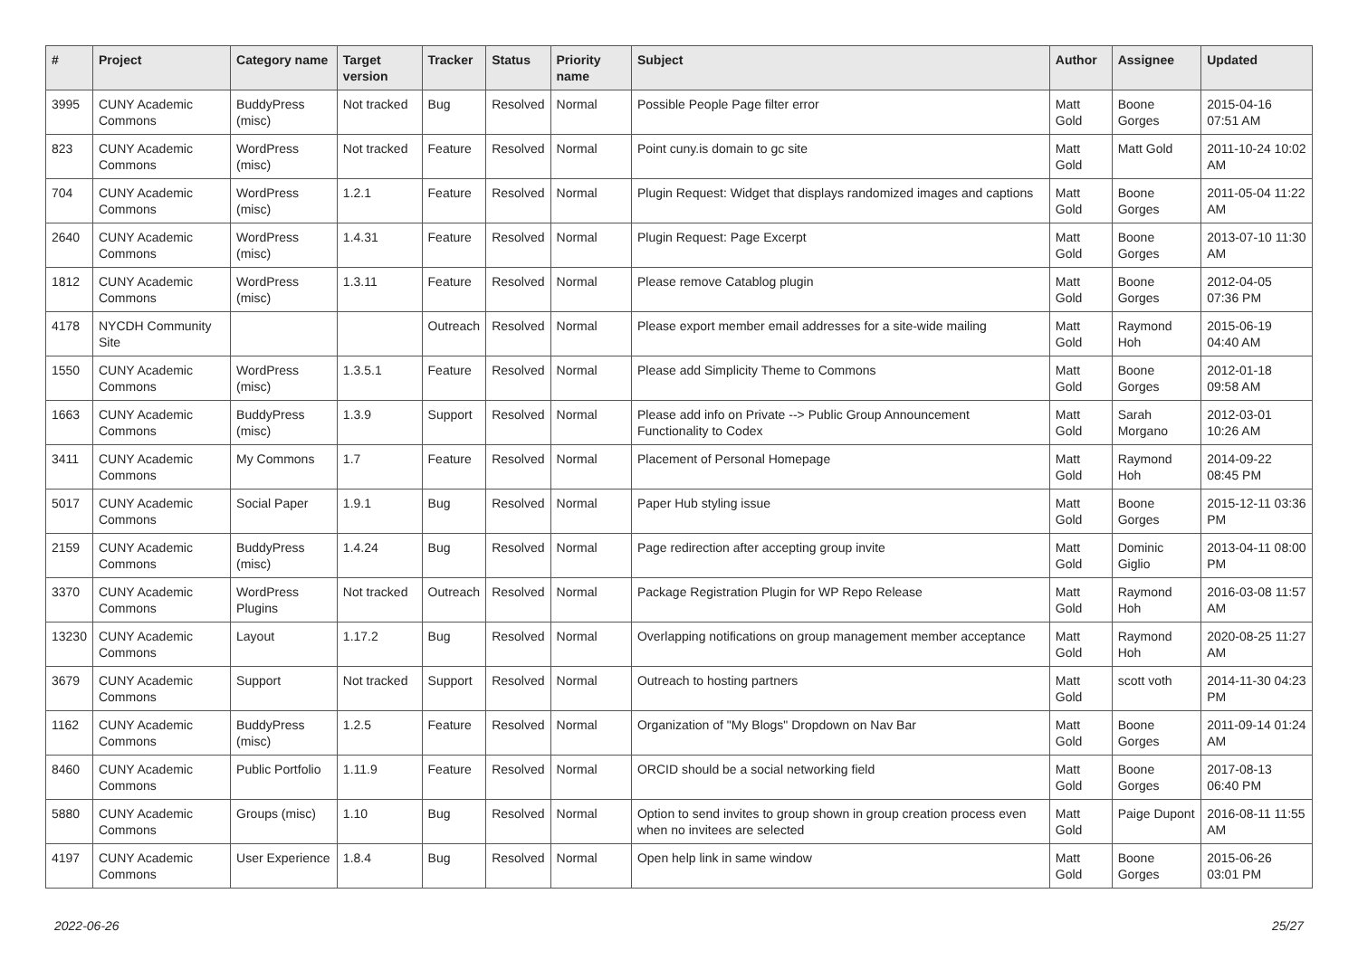| # | Project | Category name | Target version | Tracker | Status | Priority name | Subject | Author | Assignee | Updated |
| --- | --- | --- | --- | --- | --- | --- | --- | --- | --- | --- |
| 3995 | CUNY Academic Commons | BuddyPress (misc) | Not tracked | Bug | Resolved | Normal | Possible People Page filter error | Matt Gold | Boone Gorges | 2015-04-16 07:51 AM |
| 823 | CUNY Academic Commons | WordPress (misc) | Not tracked | Feature | Resolved | Normal | Point cuny.is domain to gc site | Matt Gold | Matt Gold | 2011-10-24 10:02 AM |
| 704 | CUNY Academic Commons | WordPress (misc) | 1.2.1 | Feature | Resolved | Normal | Plugin Request: Widget that displays randomized images and captions | Matt Gold | Boone Gorges | 2011-05-04 11:22 AM |
| 2640 | CUNY Academic Commons | WordPress (misc) | 1.4.31 | Feature | Resolved | Normal | Plugin Request: Page Excerpt | Matt Gold | Boone Gorges | 2013-07-10 11:30 AM |
| 1812 | CUNY Academic Commons | WordPress (misc) | 1.3.11 | Feature | Resolved | Normal | Please remove Catablog plugin | Matt Gold | Boone Gorges | 2012-04-05 07:36 PM |
| 4178 | NYCDH Community Site | | | Outreach | Resolved | Normal | Please export member email addresses for a site-wide mailing | Matt Gold | Raymond Hoh | 2015-06-19 04:40 AM |
| 1550 | CUNY Academic Commons | WordPress (misc) | 1.3.5.1 | Feature | Resolved | Normal | Please add Simplicity Theme to Commons | Matt Gold | Boone Gorges | 2012-01-18 09:58 AM |
| 1663 | CUNY Academic Commons | BuddyPress (misc) | 1.3.9 | Support | Resolved | Normal | Please add info on Private --> Public Group Announcement Functionality to Codex | Matt Gold | Sarah Morgano | 2012-03-01 10:26 AM |
| 3411 | CUNY Academic Commons | My Commons | 1.7 | Feature | Resolved | Normal | Placement of Personal Homepage | Matt Gold | Raymond Hoh | 2014-09-22 08:45 PM |
| 5017 | CUNY Academic Commons | Social Paper | 1.9.1 | Bug | Resolved | Normal | Paper Hub styling issue | Matt Gold | Boone Gorges | 2015-12-11 03:36 PM |
| 2159 | CUNY Academic Commons | BuddyPress (misc) | 1.4.24 | Bug | Resolved | Normal | Page redirection after accepting group invite | Matt Gold | Dominic Giglio | 2013-04-11 08:00 PM |
| 3370 | CUNY Academic Commons | WordPress Plugins | Not tracked | Outreach | Resolved | Normal | Package Registration Plugin for WP Repo Release | Matt Gold | Raymond Hoh | 2016-03-08 11:57 AM |
| 13230 | CUNY Academic Commons | Layout | 1.17.2 | Bug | Resolved | Normal | Overlapping notifications on group management member acceptance | Matt Gold | Raymond Hoh | 2020-08-25 11:27 AM |
| 3679 | CUNY Academic Commons | Support | Not tracked | Support | Resolved | Normal | Outreach to hosting partners | Matt Gold | scott voth | 2014-11-30 04:23 PM |
| 1162 | CUNY Academic Commons | BuddyPress (misc) | 1.2.5 | Feature | Resolved | Normal | Organization of "My Blogs" Dropdown on Nav Bar | Matt Gold | Boone Gorges | 2011-09-14 01:24 AM |
| 8460 | CUNY Academic Commons | Public Portfolio | 1.11.9 | Feature | Resolved | Normal | ORCID should be a social networking field | Matt Gold | Boone Gorges | 2017-08-13 06:40 PM |
| 5880 | CUNY Academic Commons | Groups (misc) | 1.10 | Bug | Resolved | Normal | Option to send invites to group shown in group creation process even when no invitees are selected | Matt Gold | Paige Dupont | 2016-08-11 11:55 AM |
| 4197 | CUNY Academic Commons | User Experience | 1.8.4 | Bug | Resolved | Normal | Open help link in same window | Matt Gold | Boone Gorges | 2015-06-26 03:01 PM |
2022-06-26 25/27